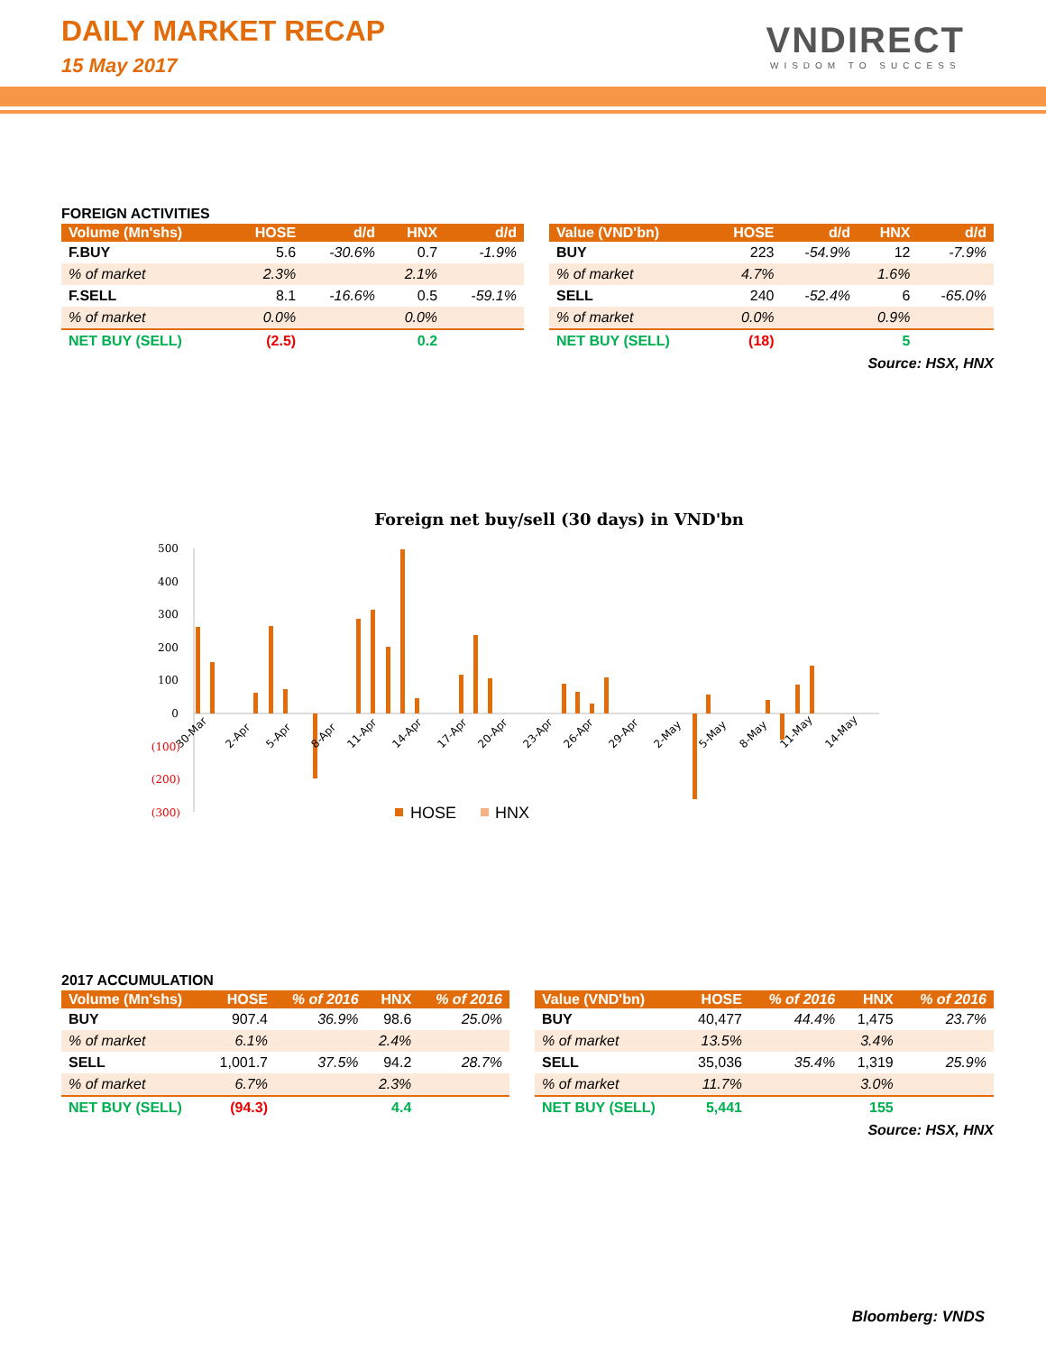DAILY MARKET RECAP
15 May 2017
VNDIRECT
WISDOM TO SUCCESS
FOREIGN ACTIVITIES
| Volume (Mn'shs) | HOSE | d/d | HNX | d/d |
| --- | --- | --- | --- | --- |
| F.BUY | 5.6 | -30.6% | 0.7 | -1.9% |
| % of market | 2.3% | | 2.1% | |
| F.SELL | 8.1 | -16.6% | 0.5 | -59.1% |
| % of market | 0.0% | | 0.0% | |
| NET BUY (SELL) | (2.5) | | 0.2 | |
| Value (VND'bn) | HOSE | d/d | HNX | d/d |
| --- | --- | --- | --- | --- |
| BUY | 223 | -54.9% | 12 | -7.9% |
| % of market | 4.7% | | 1.6% | |
| SELL | 240 | -52.4% | 6 | -65.0% |
| % of market | 0.0% | | 0.9% | |
| NET BUY (SELL) | (18) | | 5 | |
Source: HSX, HNX
Foreign net buy/sell (30 days) in VND'bn
500
400
300
200
100
0
(100)
(200)
(300)
30-Mar
2-Apr
5-Apr
8-Apr
11-Apr
14-Apr
17-Apr
20-Apr
23-Apr
26-Apr
29-Apr
2-May
5-May
8-May
11-May
14-May
HOSE
HNX
2017 ACCUMULATION
| Volume (Mn'shs) | HOSE | % of 2016 | HNX | % of 2016 |
| --- | --- | --- | --- | --- |
| BUY | 907.4 | 36.9% | 98.6 | 25.0% |
| % of market | 6.1% | | 2.4% | |
| SELL | 1,001.7 | 37.5% | 94.2 | 28.7% |
| % of market | 6.7% | | 2.3% | |
| NET BUY (SELL) | (94.3) | | 4.4 | |
| Value (VND'bn) | HOSE | % of 2016 | HNX | % of 2016 |
| --- | --- | --- | --- | --- |
| BUY | 40,477 | 44.4% | 1,475 | 23.7% |
| % of market | 13.5% | | 3.4% | |
| SELL | 35,036 | 35.4% | 1,319 | 25.9% |
| % of market | 11.7% | | 3.0% | |
| NET BUY (SELL) | 5,441 | | 155 | |
Source: HSX, HNX
Bloomberg: VNDS